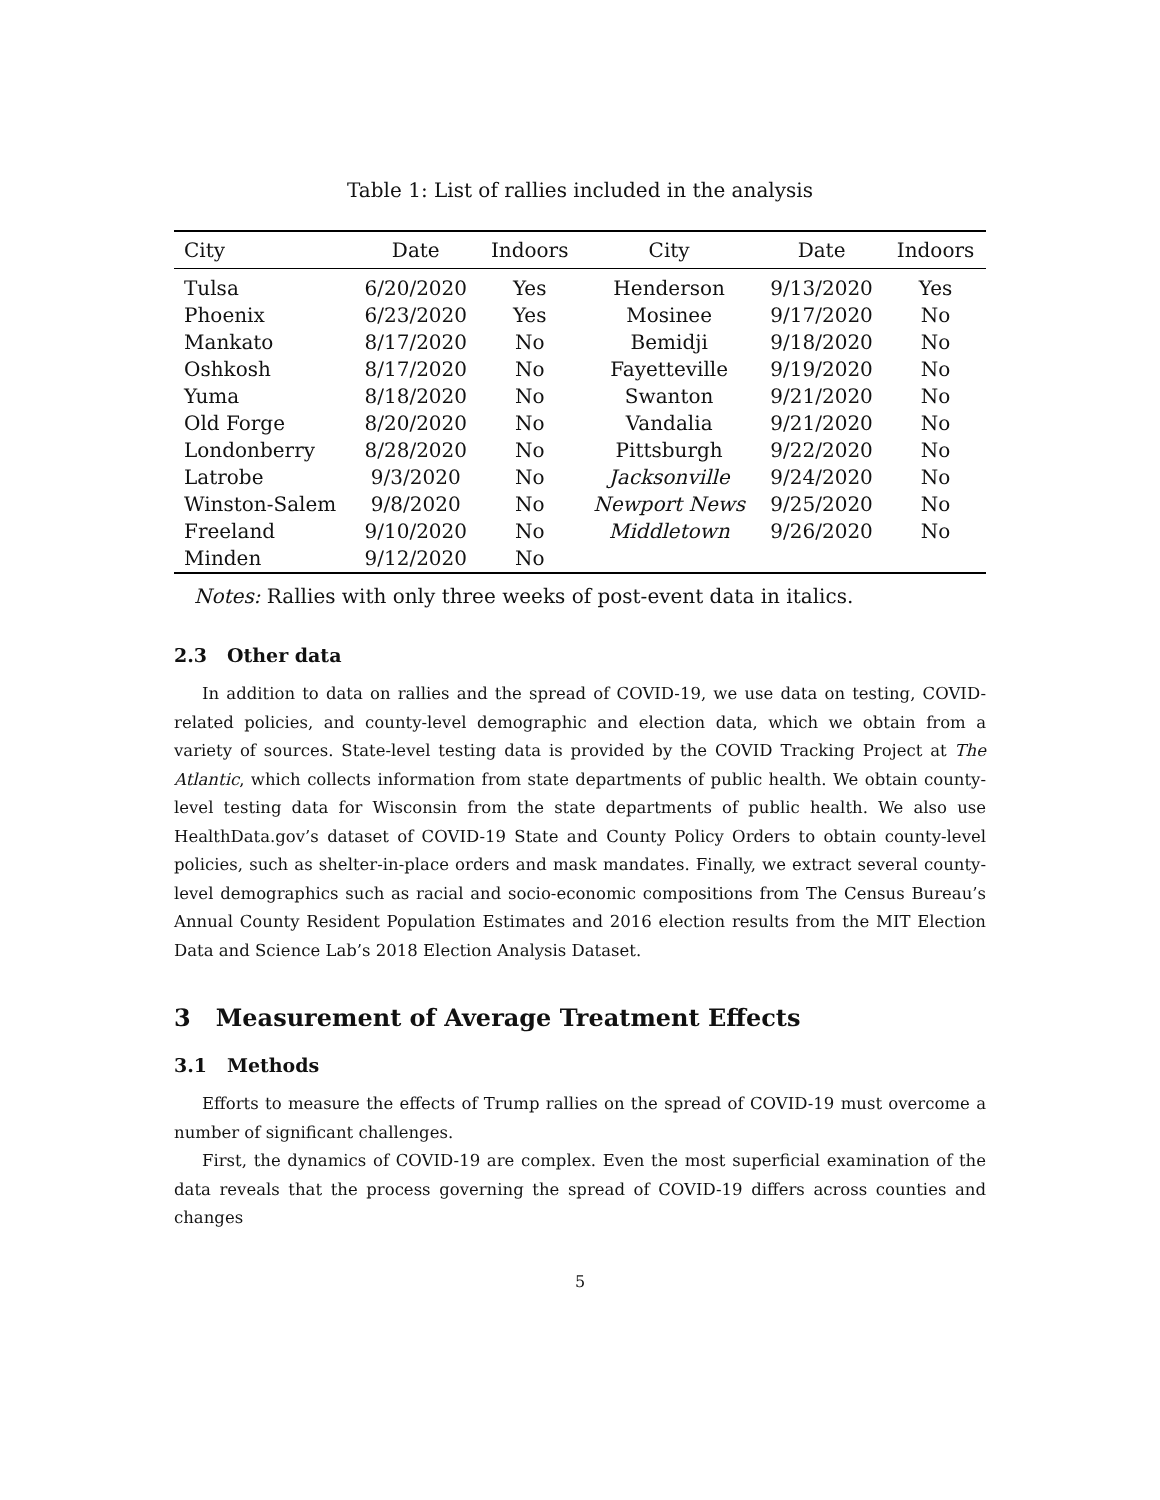Table 1: List of rallies included in the analysis
| City | Date | Indoors | City | Date | Indoors |
| --- | --- | --- | --- | --- | --- |
| Tulsa | 6/20/2020 | Yes | Henderson | 9/13/2020 | Yes |
| Phoenix | 6/23/2020 | Yes | Mosinee | 9/17/2020 | No |
| Mankato | 8/17/2020 | No | Bemidji | 9/18/2020 | No |
| Oshkosh | 8/17/2020 | No | Fayetteville | 9/19/2020 | No |
| Yuma | 8/18/2020 | No | Swanton | 9/21/2020 | No |
| Old Forge | 8/20/2020 | No | Vandalia | 9/21/2020 | No |
| Londonberry | 8/28/2020 | No | Pittsburgh | 9/22/2020 | No |
| Latrobe | 9/3/2020 | No | Jacksonville | 9/24/2020 | No |
| Winston-Salem | 9/8/2020 | No | Newport News | 9/25/2020 | No |
| Freeland | 9/10/2020 | No | Middletown | 9/26/2020 | No |
| Minden | 9/12/2020 | No | | | |
Notes: Rallies with only three weeks of post-event data in italics.
2.3 Other data
In addition to data on rallies and the spread of COVID-19, we use data on testing, COVID-related policies, and county-level demographic and election data, which we obtain from a variety of sources. State-level testing data is provided by the COVID Tracking Project at The Atlantic, which collects information from state departments of public health. We obtain county-level testing data for Wisconsin from the state departments of public health. We also use HealthData.gov’s dataset of COVID-19 State and County Policy Orders to obtain county-level policies, such as shelter-in-place orders and mask mandates. Finally, we extract several county-level demographics such as racial and socio-economic compositions from The Census Bureau’s Annual County Resident Population Estimates and 2016 election results from the MIT Election Data and Science Lab’s 2018 Election Analysis Dataset.
3 Measurement of Average Treatment Effects
3.1 Methods
Efforts to measure the effects of Trump rallies on the spread of COVID-19 must overcome a number of significant challenges.
First, the dynamics of COVID-19 are complex. Even the most superficial examination of the data reveals that the process governing the spread of COVID-19 differs across counties and changes
5